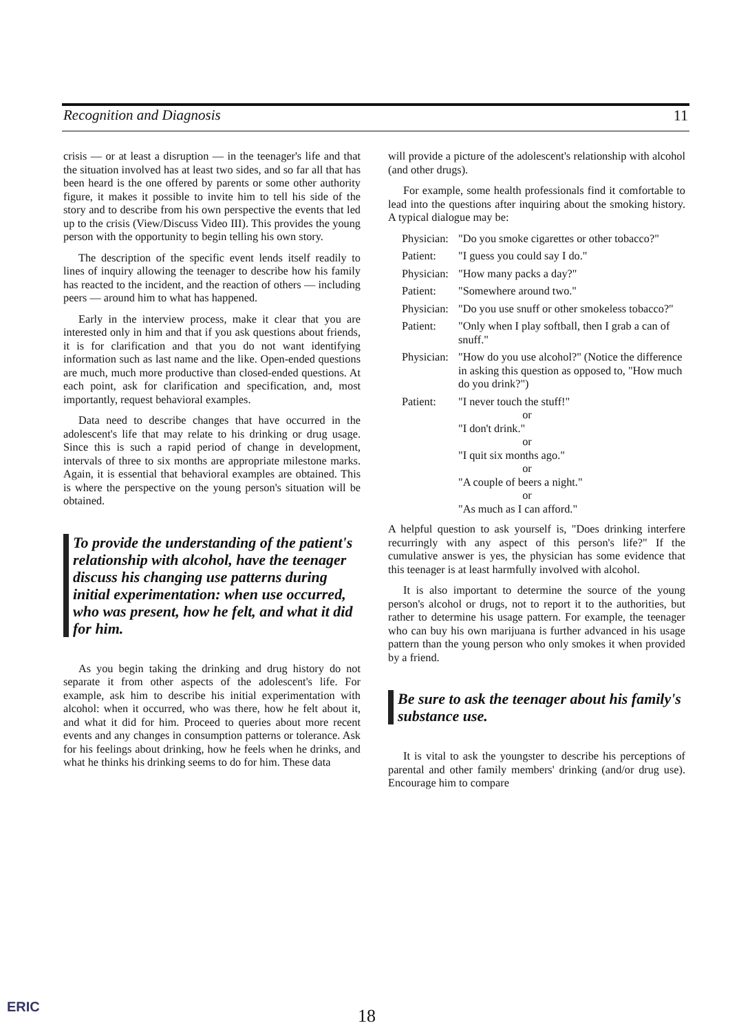Recognition and Diagnosis 11
crisis — or at least a disruption — in the teenager's life and that the situation involved has at least two sides, and so far all that has been heard is the one offered by parents or some other authority figure, it makes it possible to invite him to tell his side of the story and to describe from his own perspective the events that led up to the crisis (View/Discuss Video III). This provides the young person with the opportunity to begin telling his own story.
The description of the specific event lends itself readily to lines of inquiry allowing the teenager to describe how his family has reacted to the incident, and the reaction of others — including peers — around him to what has happened.
Early in the interview process, make it clear that you are interested only in him and that if you ask questions about friends, it is for clarification and that you do not want identifying information such as last name and the like. Open-ended questions are much, much more productive than closed-ended questions. At each point, ask for clarification and specification, and, most importantly, request behavioral examples.
Data need to describe changes that have occurred in the adolescent's life that may relate to his drinking or drug usage. Since this is such a rapid period of change in development, intervals of three to six months are appropriate milestone marks. Again, it is essential that behavioral examples are obtained. This is where the perspective on the young person's situation will be obtained.
To provide the understanding of the patient's relationship with alcohol, have the teenager discuss his changing use patterns during initial experimentation: when use occurred, who was present, how he felt, and what it did for him.
As you begin taking the drinking and drug history do not separate it from other aspects of the adolescent's life. For example, ask him to describe his initial experimentation with alcohol: when it occurred, who was there, how he felt about it, and what it did for him. Proceed to queries about more recent events and any changes in consumption patterns or tolerance. Ask for his feelings about drinking, how he feels when he drinks, and what he thinks his drinking seems to do for him. These data
will provide a picture of the adolescent's relationship with alcohol (and other drugs).
For example, some health professionals find it comfortable to lead into the questions after inquiring about the smoking history. A typical dialogue may be:
Physician: "Do you smoke cigarettes or other tobacco?" Patient: "I guess you could say I do." Physician: "How many packs a day?" Patient: "Somewhere around two." Physician: "Do you use snuff or other smokeless tobacco?" Patient: "Only when I play softball, then I grab a can of snuff." Physician: "How do you use alcohol?" (Notice the difference in asking this question as opposed to, "How much do you drink?") Patient: "I never touch the stuff!"
or
"I don't drink."
or
"I quit six months ago."
or
"A couple of beers a night."
or
"As much as I can afford."
A helpful question to ask yourself is, "Does drinking interfere recurringly with any aspect of this person's life?" If the cumulative answer is yes, the physician has some evidence that this teenager is at least harmfully involved with alcohol.
It is also important to determine the source of the young person's alcohol or drugs, not to report it to the authorities, but rather to determine his usage pattern. For example, the teenager who can buy his own marijuana is further advanced in his usage pattern than the young person who only smokes it when provided by a friend.
Be sure to ask the teenager about his family's substance use.
It is vital to ask the youngster to describe his perceptions of parental and other family members' drinking (and/or drug use). Encourage him to compare
ERIC 18